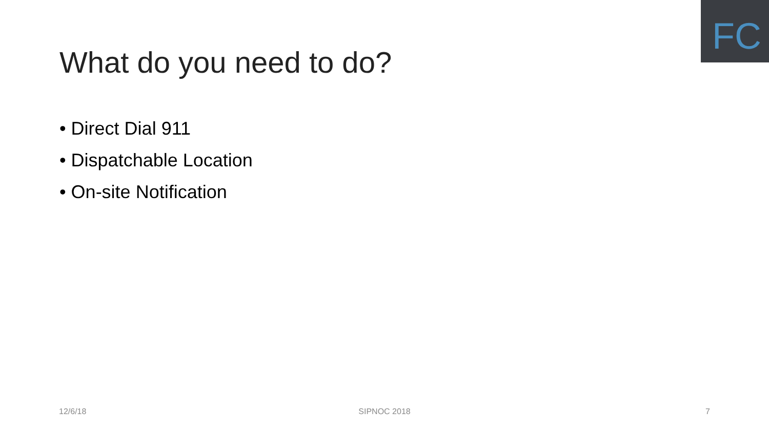FC
What do you need to do?
• Direct Dial 911
• Dispatchable Location
• On-site Notification
12/6/18 SIPNOC 2018 7